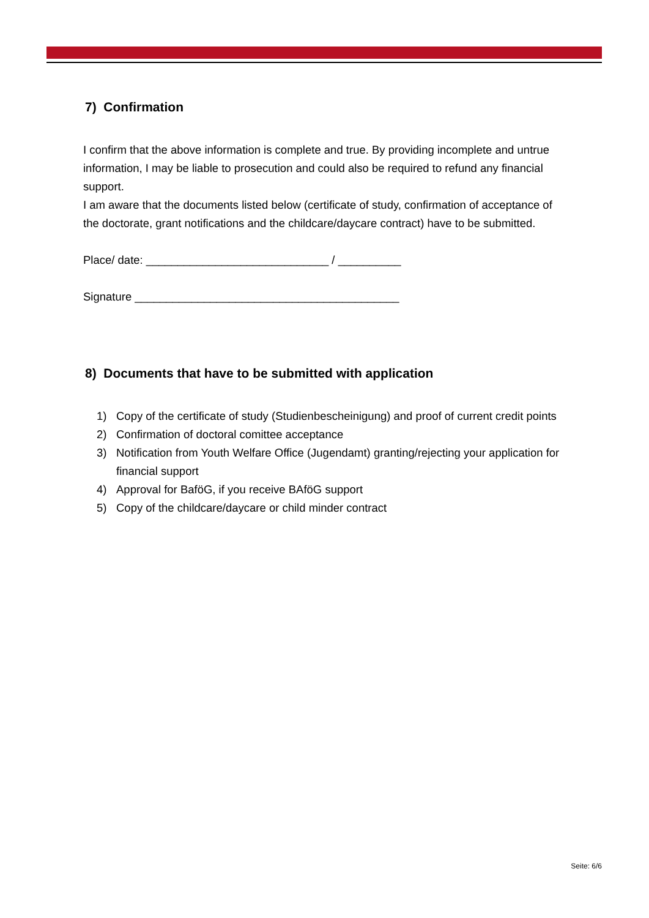7) Confirmation
I confirm that the above information is complete and true. By providing incomplete and untrue information, I may be liable to prosecution and could also be required to refund any financial support.
I am aware that the documents listed below (certificate of study, confirmation of acceptance of the doctorate, grant notifications and the childcare/daycare contract) have to be submitted.
Place/ date: _____________________________ / __________
Signature __________________________________________
8) Documents that have to be submitted with application
1) Copy of the certificate of study (Studienbescheinigung) and proof of current credit points
2) Confirmation of doctoral comittee acceptance
3) Notification from Youth Welfare Office (Jugendamt) granting/rejecting your application for financial support
4) Approval for BaföG, if you receive BAföG support
5) Copy of the childcare/daycare or child minder contract
Seite: 6/6